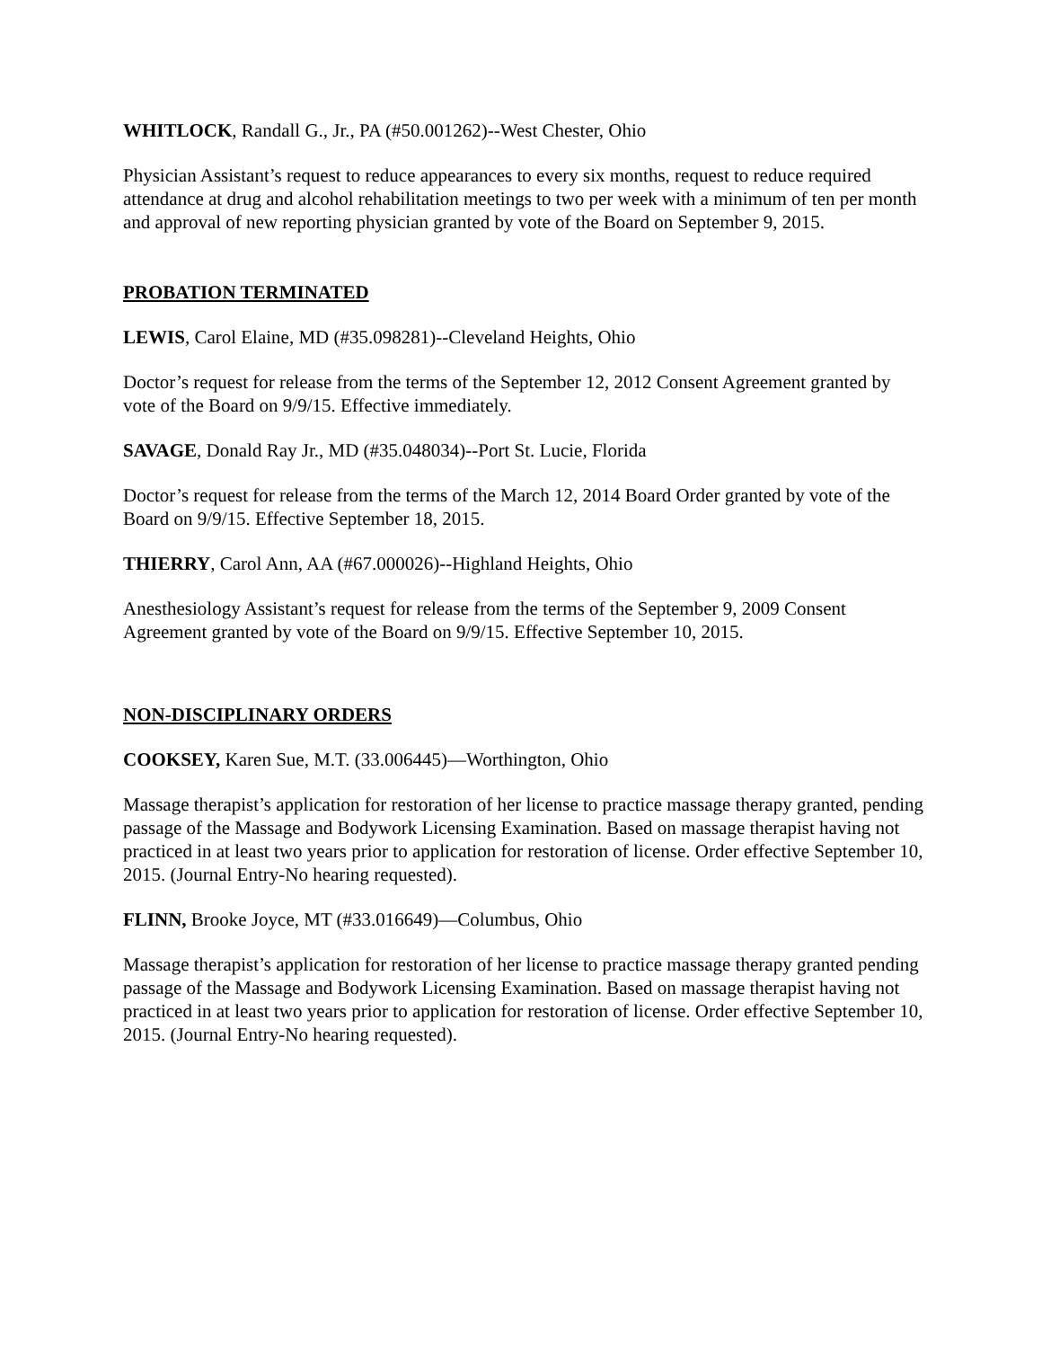WHITLOCK, Randall G., Jr., PA (#50.001262)--West Chester, Ohio
Physician Assistant’s request to reduce appearances to every six months, request to reduce required attendance at drug and alcohol rehabilitation meetings to two per week with a minimum of ten per month and approval of new reporting physician granted by vote of the Board on September 9, 2015.
PROBATION TERMINATED
LEWIS, Carol Elaine, MD (#35.098281)--Cleveland Heights, Ohio
Doctor’s request for release from the terms of the September 12, 2012 Consent Agreement granted by vote of the Board on 9/9/15. Effective immediately.
SAVAGE, Donald Ray Jr., MD (#35.048034)--Port St. Lucie, Florida
Doctor’s request for release from the terms of the March 12, 2014 Board Order granted by vote of the Board on 9/9/15. Effective September 18, 2015.
THIERRY, Carol Ann, AA (#67.000026)--Highland Heights, Ohio
Anesthesiology Assistant’s request for release from the terms of the September 9, 2009 Consent Agreement granted by vote of the Board on 9/9/15. Effective September 10, 2015.
NON-DISCIPLINARY ORDERS
COOKSEY, Karen Sue, M.T. (33.006445)—Worthington, Ohio
Massage therapist’s application for restoration of her license to practice massage therapy granted, pending passage of the Massage and Bodywork Licensing Examination. Based on massage therapist having not practiced in at least two years prior to application for restoration of license. Order effective September 10, 2015. (Journal Entry-No hearing requested).
FLINN, Brooke Joyce, MT (#33.016649)—Columbus, Ohio
Massage therapist’s application for restoration of her license to practice massage therapy granted pending passage of the Massage and Bodywork Licensing Examination. Based on massage therapist having not practiced in at least two years prior to application for restoration of license. Order effective September 10, 2015. (Journal Entry-No hearing requested).